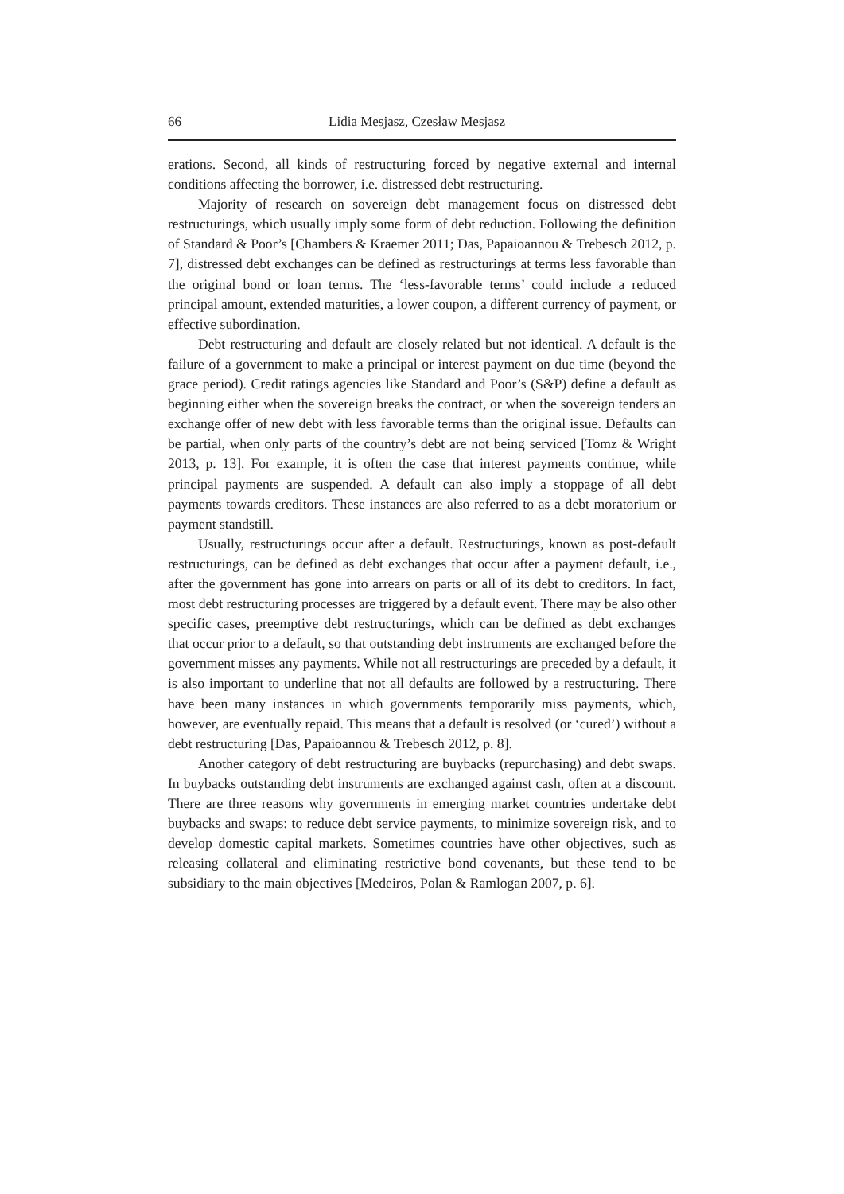66 Lidia Mesjasz, Czesław Mesjasz
erations. Second, all kinds of restructuring forced by negative external and internal conditions affecting the borrower, i.e. distressed debt restructuring.
Majority of research on sovereign debt management focus on distressed debt restructurings, which usually imply some form of debt reduction. Following the definition of Standard & Poor’s [Chambers & Kraemer 2011; Das, Papaioannou & Trebesch 2012, p. 7], distressed debt exchanges can be defined as restructurings at terms less favorable than the original bond or loan terms. The ‘less-favorable terms’ could include a reduced principal amount, extended maturities, a lower coupon, a different currency of payment, or effective subordination.
Debt restructuring and default are closely related but not identical. A default is the failure of a government to make a principal or interest payment on due time (beyond the grace period). Credit ratings agencies like Standard and Poor’s (S&P) define a default as beginning either when the sovereign breaks the contract, or when the sovereign tenders an exchange offer of new debt with less favorable terms than the original issue. Defaults can be partial, when only parts of the country’s debt are not being serviced [Tomz & Wright 2013, p. 13]. For example, it is often the case that interest payments continue, while principal payments are suspended. A default can also imply a stoppage of all debt payments towards creditors. These instances are also referred to as a debt moratorium or payment standstill.
Usually, restructurings occur after a default. Restructurings, known as post-default restructurings, can be defined as debt exchanges that occur after a payment default, i.e., after the government has gone into arrears on parts or all of its debt to creditors. In fact, most debt restructuring processes are triggered by a default event. There may be also other specific cases, preemptive debt restructurings, which can be defined as debt exchanges that occur prior to a default, so that outstanding debt instruments are exchanged before the government misses any payments. While not all restructurings are preceded by a default, it is also important to underline that not all defaults are followed by a restructuring. There have been many instances in which governments temporarily miss payments, which, however, are eventually repaid. This means that a default is resolved (or ‘cured’) without a debt restructuring [Das, Papaioannou & Trebesch 2012, p. 8].
Another category of debt restructuring are buybacks (repurchasing) and debt swaps. In buybacks outstanding debt instruments are exchanged against cash, often at a discount. There are three reasons why governments in emerging market countries undertake debt buybacks and swaps: to reduce debt service payments, to minimize sovereign risk, and to develop domestic capital markets. Sometimes countries have other objectives, such as releasing collateral and eliminating restrictive bond covenants, but these tend to be subsidiary to the main objectives [Medeiros, Polan & Ramlogan 2007, p. 6].